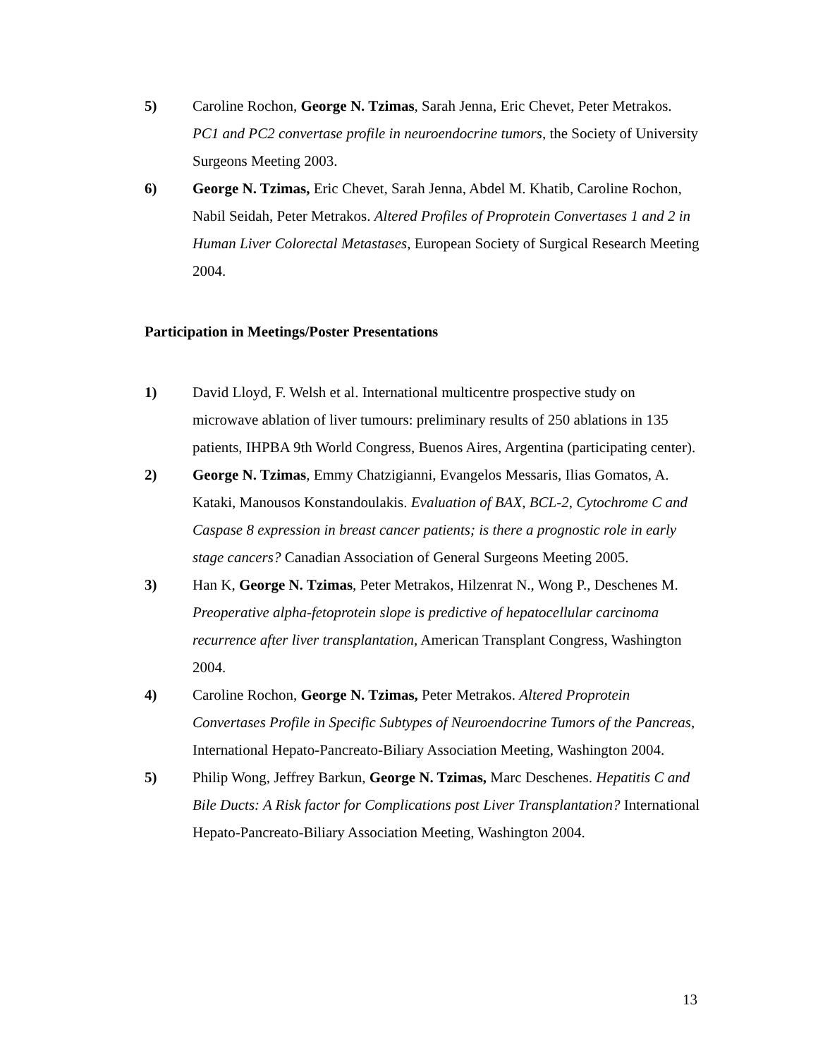5) Caroline Rochon, George N. Tzimas, Sarah Jenna, Eric Chevet, Peter Metrakos. PC1 and PC2 convertase profile in neuroendocrine tumors, the Society of University Surgeons Meeting 2003.
6) George N. Tzimas, Eric Chevet, Sarah Jenna, Abdel M. Khatib, Caroline Rochon, Nabil Seidah, Peter Metrakos. Altered Profiles of Proprotein Convertases 1 and 2 in Human Liver Colorectal Metastases, European Society of Surgical Research Meeting 2004.
Participation in Meetings/Poster Presentations
1) David Lloyd, F. Welsh et al. International multicentre prospective study on microwave ablation of liver tumours: preliminary results of 250 ablations in 135 patients, IHPBA 9th World Congress, Buenos Aires, Argentina (participating center).
2) George N. Tzimas, Emmy Chatzigianni, Evangelos Messaris, Ilias Gomatos, A. Kataki, Manousos Konstandoulakis. Evaluation of BAX, BCL-2, Cytochrome C and Caspase 8 expression in breast cancer patients; is there a prognostic role in early stage cancers? Canadian Association of General Surgeons Meeting 2005.
3) Han K, George N. Tzimas, Peter Metrakos, Hilzenrat N., Wong P., Deschenes M. Preoperative alpha-fetoprotein slope is predictive of hepatocellular carcinoma recurrence after liver transplantation, American Transplant Congress, Washington 2004.
4) Caroline Rochon, George N. Tzimas, Peter Metrakos. Altered Proprotein Convertases Profile in Specific Subtypes of Neuroendocrine Tumors of the Pancreas, International Hepato-Pancreato-Biliary Association Meeting, Washington 2004.
5) Philip Wong, Jeffrey Barkun, George N. Tzimas, Marc Deschenes. Hepatitis C and Bile Ducts: A Risk factor for Complications post Liver Transplantation? International Hepato-Pancreato-Biliary Association Meeting, Washington 2004.
13